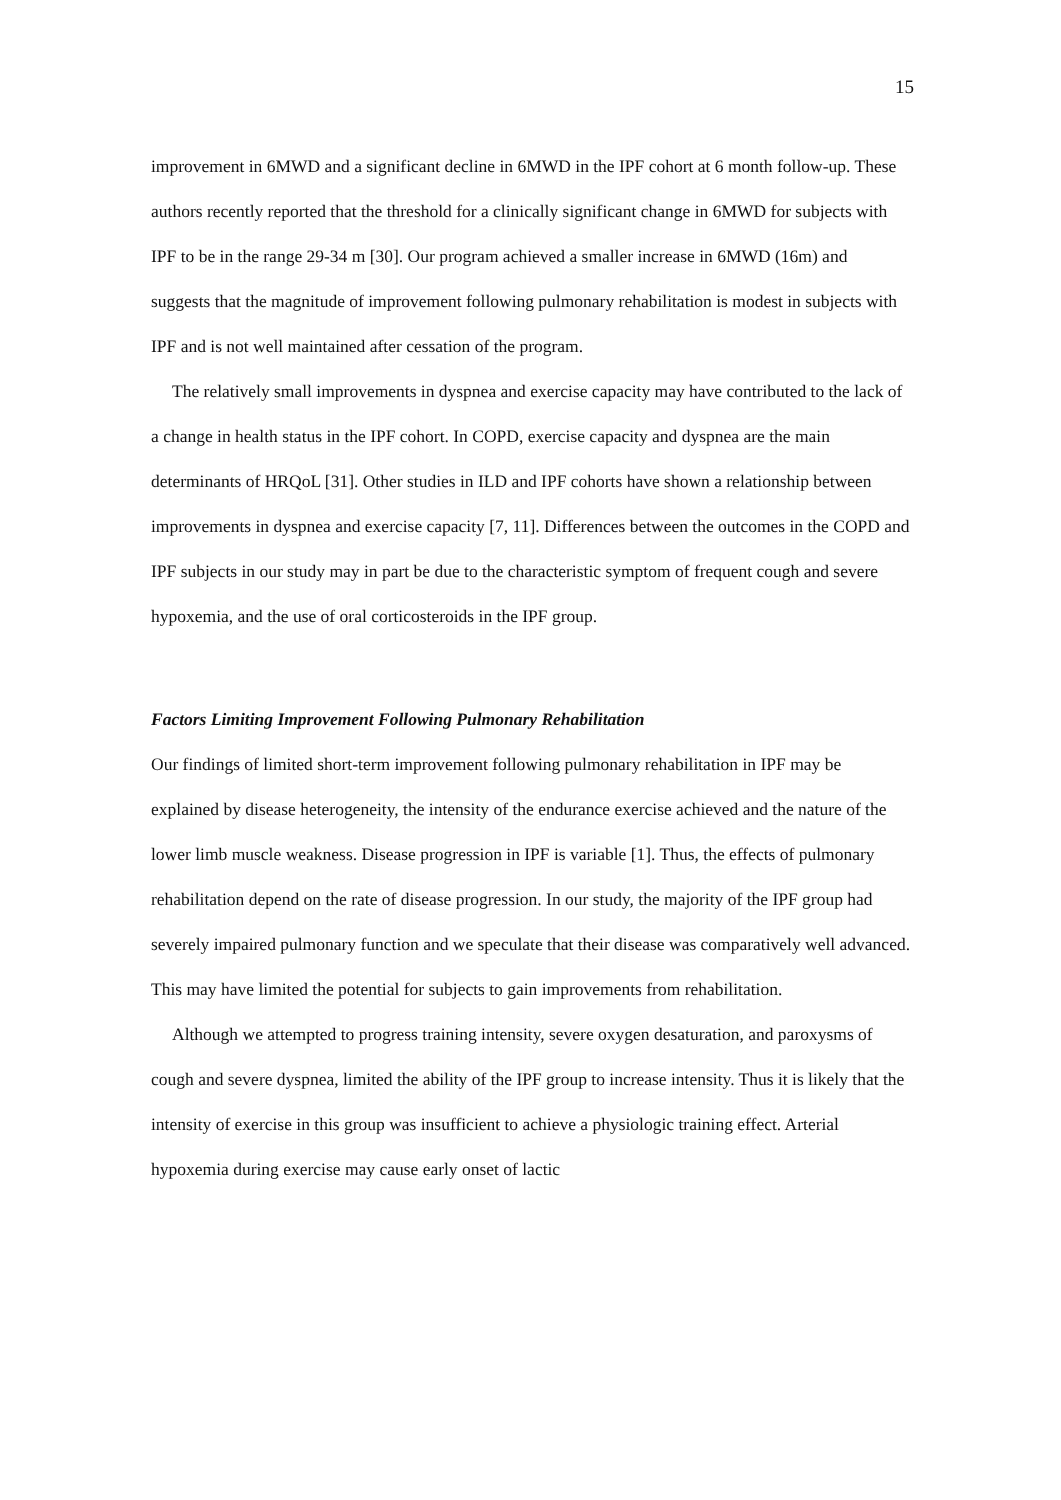15
improvement in 6MWD and a significant decline in 6MWD in the IPF cohort at 6 month follow-up. These authors recently reported that the threshold for a clinically significant change in 6MWD for subjects with IPF to be in the range 29-34 m [30]. Our program achieved a smaller increase in 6MWD (16m) and suggests that the magnitude of improvement following pulmonary rehabilitation is modest in subjects with IPF and is not well maintained after cessation of the program.
The relatively small improvements in dyspnea and exercise capacity may have contributed to the lack of a change in health status in the IPF cohort. In COPD, exercise capacity and dyspnea are the main determinants of HRQoL [31]. Other studies in ILD and IPF cohorts have shown a relationship between improvements in dyspnea and exercise capacity [7, 11]. Differences between the outcomes in the COPD and IPF subjects in our study may in part be due to the characteristic symptom of frequent cough and severe hypoxemia, and the use of oral corticosteroids in the IPF group.
Factors Limiting Improvement Following Pulmonary Rehabilitation
Our findings of limited short-term improvement following pulmonary rehabilitation in IPF may be explained by disease heterogeneity, the intensity of the endurance exercise achieved and the nature of the lower limb muscle weakness. Disease progression in IPF is variable [1]. Thus, the effects of pulmonary rehabilitation depend on the rate of disease progression. In our study, the majority of the IPF group had severely impaired pulmonary function and we speculate that their disease was comparatively well advanced. This may have limited the potential for subjects to gain improvements from rehabilitation.
Although we attempted to progress training intensity, severe oxygen desaturation, and paroxysms of cough and severe dyspnea, limited the ability of the IPF group to increase intensity. Thus it is likely that the intensity of exercise in this group was insufficient to achieve a physiologic training effect. Arterial hypoxemia during exercise may cause early onset of lactic